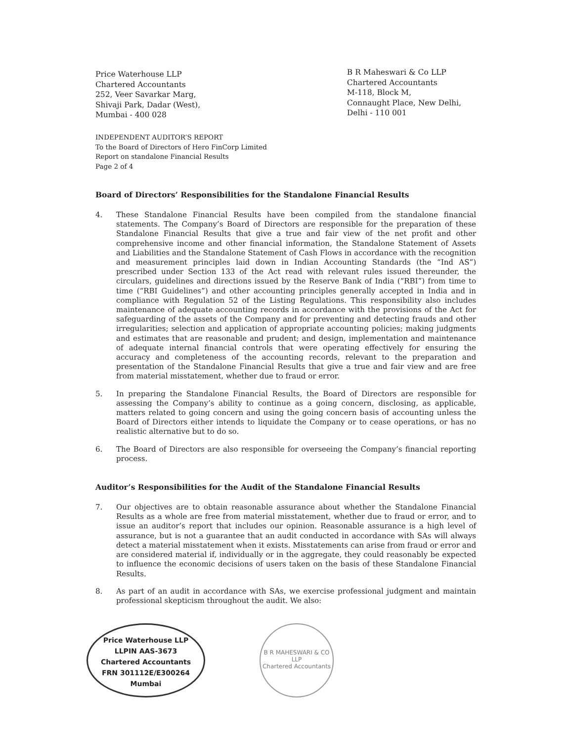Price Waterhouse LLP
Chartered Accountants
252, Veer Savarkar Marg,
Shivaji Park, Dadar (West),
Mumbai - 400 028
B R Maheswari & Co LLP
Chartered Accountants
M-118, Block M,
Connaught Place, New Delhi,
Delhi - 110 001
INDEPENDENT AUDITOR’S REPORT
To the Board of Directors of Hero FinCorp Limited
Report on standalone Financial Results
Page 2 of 4
Board of Directors’ Responsibilities for the Standalone Financial Results
4. These Standalone Financial Results have been compiled from the standalone financial statements. The Company’s Board of Directors are responsible for the preparation of these Standalone Financial Results that give a true and fair view of the net profit and other comprehensive income and other financial information, the Standalone Statement of Assets and Liabilities and the Standalone Statement of Cash Flows in accordance with the recognition and measurement principles laid down in Indian Accounting Standards (the “Ind AS”) prescribed under Section 133 of the Act read with relevant rules issued thereunder, the circulars, guidelines and directions issued by the Reserve Bank of India (“RBI”) from time to time (“RBI Guidelines”) and other accounting principles generally accepted in India and in compliance with Regulation 52 of the Listing Regulations. This responsibility also includes maintenance of adequate accounting records in accordance with the provisions of the Act for safeguarding of the assets of the Company and for preventing and detecting frauds and other irregularities; selection and application of appropriate accounting policies; making judgments and estimates that are reasonable and prudent; and design, implementation and maintenance of adequate internal financial controls that were operating effectively for ensuring the accuracy and completeness of the accounting records, relevant to the preparation and presentation of the Standalone Financial Results that give a true and fair view and are free from material misstatement, whether due to fraud or error.
5. In preparing the Standalone Financial Results, the Board of Directors are responsible for assessing the Company’s ability to continue as a going concern, disclosing, as applicable, matters related to going concern and using the going concern basis of accounting unless the Board of Directors either intends to liquidate the Company or to cease operations, or has no realistic alternative but to do so.
6. The Board of Directors are also responsible for overseeing the Company’s financial reporting process.
Auditor’s Responsibilities for the Audit of the Standalone Financial Results
7. Our objectives are to obtain reasonable assurance about whether the Standalone Financial Results as a whole are free from material misstatement, whether due to fraud or error, and to issue an auditor’s report that includes our opinion. Reasonable assurance is a high level of assurance, but is not a guarantee that an audit conducted in accordance with SAs will always detect a material misstatement when it exists. Misstatements can arise from fraud or error and are considered material if, individually or in the aggregate, they could reasonably be expected to influence the economic decisions of users taken on the basis of these Standalone Financial Results.
8. As part of an audit in accordance with SAs, we exercise professional judgment and maintain professional skepticism throughout the audit. We also:
Price Waterhouse LLP
LLPIN AAS-3673
Chartered Accountants
FRN 301112E/E300264
Mumbai
B R MAHESWARI & CO LLP
Chartered Accountants